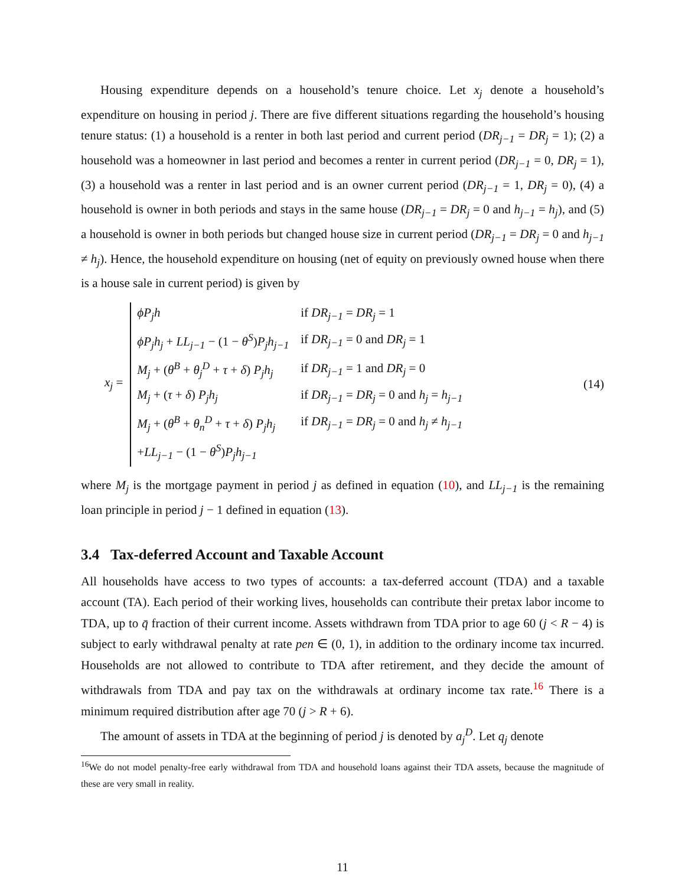Housing expenditure depends on a household’s tenure choice. Let x<sub>j</sub> denote a household’s expenditure on housing in period j. There are five different situations regarding the household’s housing tenure status: (1) a household is a renter in both last period and current period (DR<sub>j−1</sub> = DR<sub>j</sub> = 1); (2) a household was a homeowner in last period and becomes a renter in current period (DR<sub>j−1</sub> = 0, DR<sub>j</sub> = 1), (3) a household was a renter in last period and is an owner current period (DR<sub>j−1</sub> = 1, DR<sub>j</sub> = 0), (4) a household is owner in both periods and stays in the same house (DR<sub>j−1</sub> = DR<sub>j</sub> = 0 and h<sub>j−1</sub> = h<sub>j</sub>), and (5) a household is owner in both periods but changed house size in current period (DR<sub>j−1</sub> = DR<sub>j</sub> = 0 and h<sub>j−1</sub> ≠ h<sub>j</sub>). Hence, the household expenditure on housing (net of equity on previously owned house when there is a house sale in current period) is given by
x<sub>j</sub> =
| ϕP<sub>j</sub>h | if DR<sub>j−1</sub> = DR<sub>j</sub> = 1 |
| ϕP<sub>j</sub>h<sub>j</sub> + LL<sub>j−1</sub> − (1 − θ<sup>S</sup> ) P<sub>j</sub>h<sub>j−1</sub> | if DR<sub>j−1</sub> = 0 and DR<sub>j</sub> = 1 |
| M<sub>j</sub> + ( θ<sup>B</sup> + θ<sub>j</sub><sup>D</sup> + τ + δ ) P<sub>j</sub>h<sub>j</sub> | if DR<sub>j−1</sub> = 1 and DR<sub>j</sub> = 0 |
| M<sub>j</sub> + ( τ + δ ) P<sub>j</sub>h<sub>j</sub> | if DR<sub>j−1</sub> = DR<sub>j</sub> = 0 and h<sub>j</sub> = h<sub>j−1</sub> |
| M<sub>j</sub> + ( θ<sup>B</sup> + θ<sub>n</sub><sup>D</sup> + τ + δ ) P<sub>j</sub>h<sub>j</sub> | if DR<sub>j−1</sub> = DR<sub>j</sub> = 0 and h<sub>j</sub> ≠ h<sub>j−1</sub> |
| + LL<sub>j−1</sub> − (1 − θ<sup>S</sup> ) P<sub>j</sub>h<sub>j−1</sub> | |
(14)
where M<sub>j</sub> is the mortgage payment in period j as defined in equation (10), and LL<sub>j−1</sub> is the remaining loan principle in period j − 1 defined in equation (13).
3.4 Tax-deferred Account and Taxable Account
All households have access to two types of accounts: a tax-deferred account (TDA) and a taxable account (TA). Each period of their working lives, households can contribute their pretax labor income to TDA, up to q̄ fraction of their current income. Assets withdrawn from TDA prior to age 60 (j < R − 4) is subject to early withdrawal penalty at rate pen ∈ (0, 1), in addition to the ordinary income tax incurred. Households are not allowed to contribute to TDA after retirement, and they decide the amount of withdrawals from TDA and pay tax on the withdrawals at ordinary income tax rate.<sup>16</sup> There is a minimum required distribution after age 70 (j > R + 6).
The amount of assets in TDA at the beginning of period j is denoted by a<sub>j</sub><sup>D</sup>. Let q<sub>j</sub> denote
<sup>16</sup> We do not model penalty-free early withdrawal from TDA and household loans against their TDA assets, because the magnitude of these are very small in reality.
11